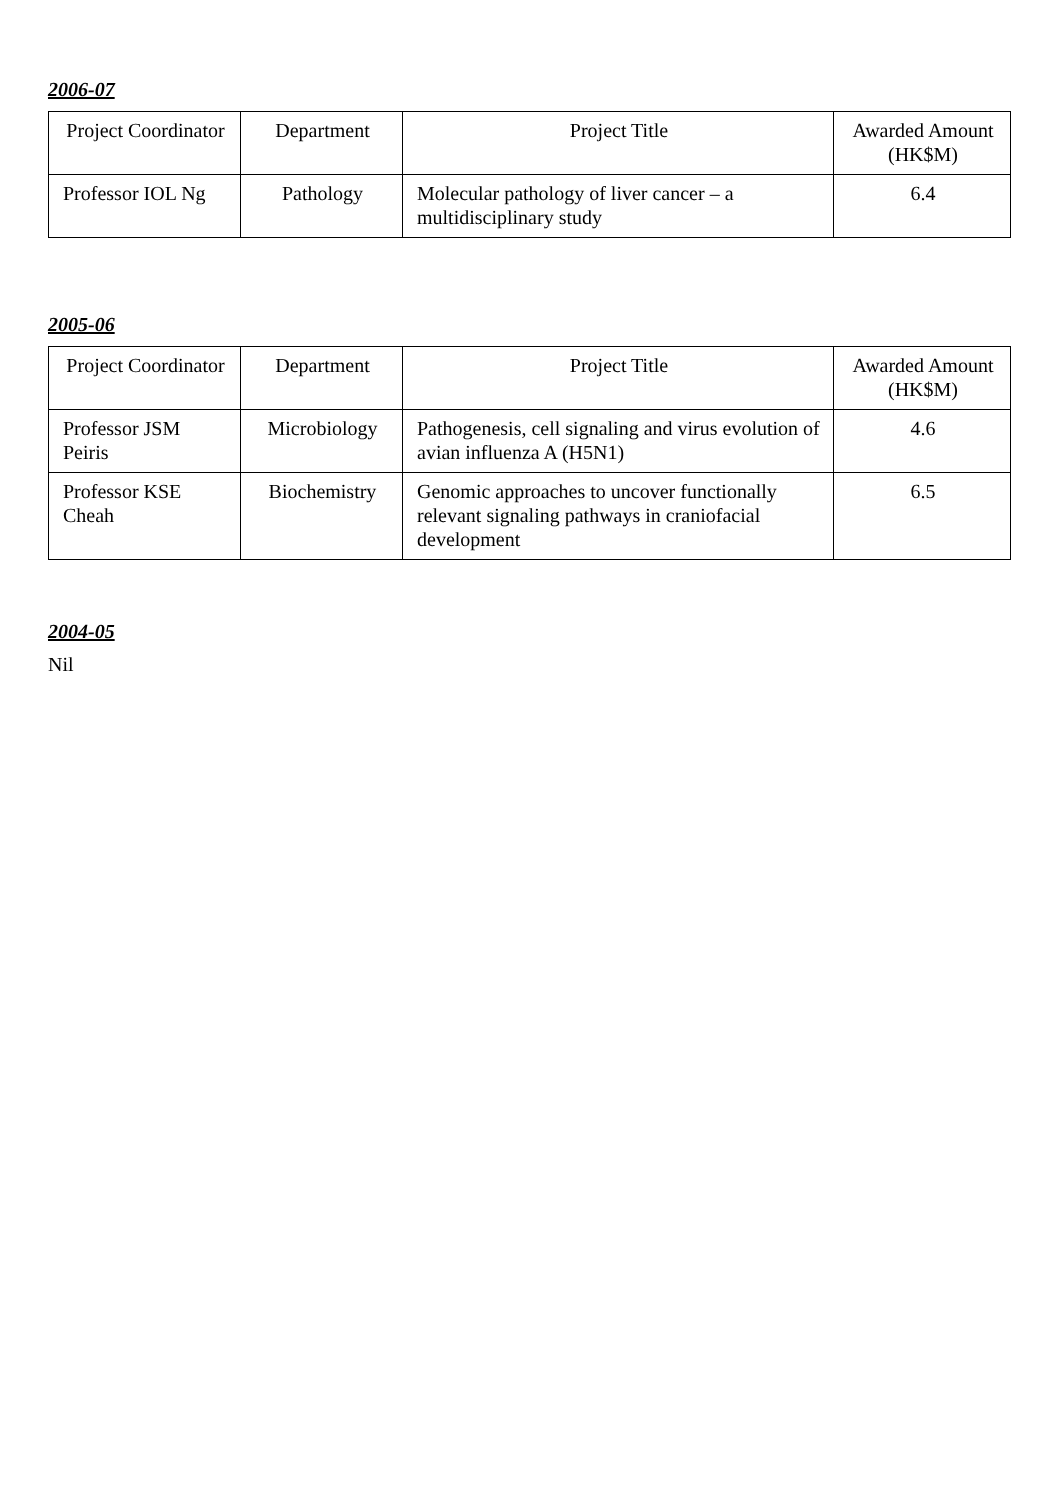2006-07
| Project Coordinator | Department | Project Title | Awarded Amount (HK$M) |
| --- | --- | --- | --- |
| Professor IOL Ng | Pathology | Molecular pathology of liver cancer – a multidisciplinary study | 6.4 |
2005-06
| Project Coordinator | Department | Project Title | Awarded Amount (HK$M) |
| --- | --- | --- | --- |
| Professor JSM Peiris | Microbiology | Pathogenesis, cell signaling and virus evolution of avian influenza A (H5N1) | 4.6 |
| Professor KSE Cheah | Biochemistry | Genomic approaches to uncover functionally relevant signaling pathways in craniofacial development | 6.5 |
2004-05
Nil